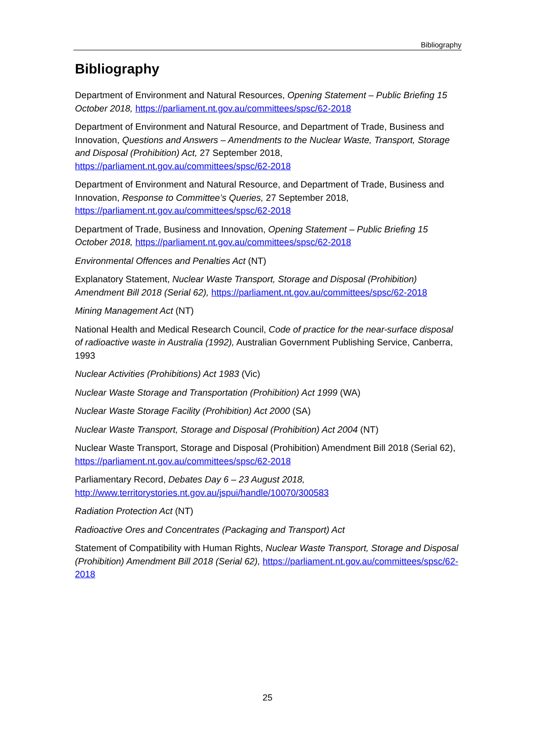Bibliography
Bibliography
Department of Environment and Natural Resources, Opening Statement – Public Briefing 15 October 2018, https://parliament.nt.gov.au/committees/spsc/62-2018
Department of Environment and Natural Resource, and Department of Trade, Business and Innovation, Questions and Answers – Amendments to the Nuclear Waste, Transport, Storage and Disposal (Prohibition) Act, 27 September 2018, https://parliament.nt.gov.au/committees/spsc/62-2018
Department of Environment and Natural Resource, and Department of Trade, Business and Innovation, Response to Committee’s Queries, 27 September 2018, https://parliament.nt.gov.au/committees/spsc/62-2018
Department of Trade, Business and Innovation, Opening Statement – Public Briefing 15 October 2018, https://parliament.nt.gov.au/committees/spsc/62-2018
Environmental Offences and Penalties Act (NT)
Explanatory Statement, Nuclear Waste Transport, Storage and Disposal (Prohibition) Amendment Bill 2018 (Serial 62), https://parliament.nt.gov.au/committees/spsc/62-2018
Mining Management Act (NT)
National Health and Medical Research Council, Code of practice for the near-surface disposal of radioactive waste in Australia (1992), Australian Government Publishing Service, Canberra, 1993
Nuclear Activities (Prohibitions) Act 1983 (Vic)
Nuclear Waste Storage and Transportation (Prohibition) Act 1999 (WA)
Nuclear Waste Storage Facility (Prohibition) Act 2000 (SA)
Nuclear Waste Transport, Storage and Disposal (Prohibition) Act 2004 (NT)
Nuclear Waste Transport, Storage and Disposal (Prohibition) Amendment Bill 2018 (Serial 62), https://parliament.nt.gov.au/committees/spsc/62-2018
Parliamentary Record, Debates Day 6 – 23 August 2018, http://www.territorystories.nt.gov.au/jspui/handle/10070/300583
Radiation Protection Act (NT)
Radioactive Ores and Concentrates (Packaging and Transport) Act
Statement of Compatibility with Human Rights, Nuclear Waste Transport, Storage and Disposal (Prohibition) Amendment Bill 2018 (Serial 62), https://parliament.nt.gov.au/committees/spsc/62-2018
25